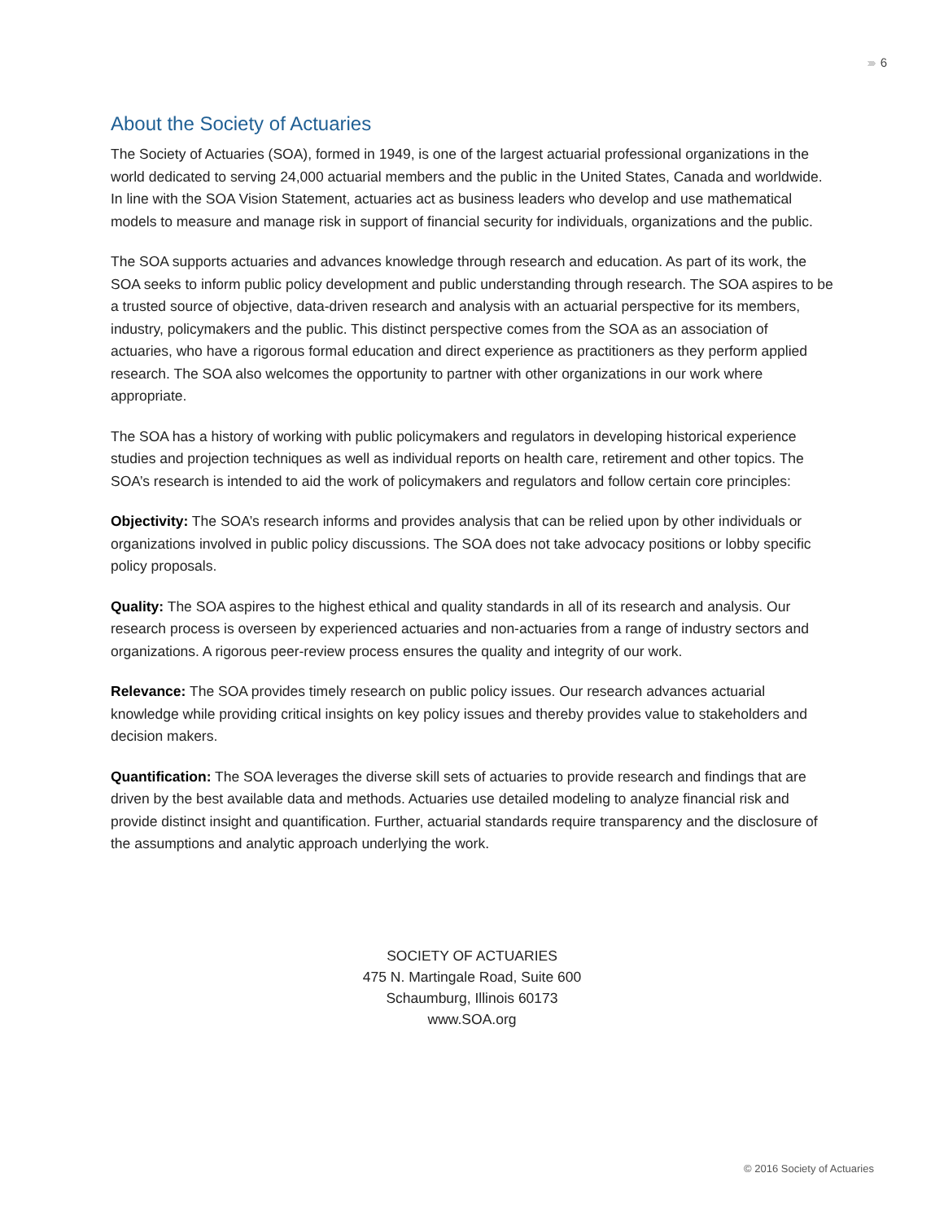›››› 6
About the Society of Actuaries
The Society of Actuaries (SOA), formed in 1949, is one of the largest actuarial professional organizations in the world dedicated to serving 24,000 actuarial members and the public in the United States, Canada and worldwide. In line with the SOA Vision Statement, actuaries act as business leaders who develop and use mathematical models to measure and manage risk in support of financial security for individuals, organizations and the public.
The SOA supports actuaries and advances knowledge through research and education. As part of its work, the SOA seeks to inform public policy development and public understanding through research. The SOA aspires to be a trusted source of objective, data-driven research and analysis with an actuarial perspective for its members, industry, policymakers and the public. This distinct perspective comes from the SOA as an association of actuaries, who have a rigorous formal education and direct experience as practitioners as they perform applied research. The SOA also welcomes the opportunity to partner with other organizations in our work where appropriate.
The SOA has a history of working with public policymakers and regulators in developing historical experience studies and projection techniques as well as individual reports on health care, retirement and other topics. The SOA’s research is intended to aid the work of policymakers and regulators and follow certain core principles:
Objectivity: The SOA’s research informs and provides analysis that can be relied upon by other individuals or organizations involved in public policy discussions. The SOA does not take advocacy positions or lobby specific policy proposals.
Quality: The SOA aspires to the highest ethical and quality standards in all of its research and analysis. Our research process is overseen by experienced actuaries and non-actuaries from a range of industry sectors and organizations. A rigorous peer-review process ensures the quality and integrity of our work.
Relevance: The SOA provides timely research on public policy issues. Our research advances actuarial knowledge while providing critical insights on key policy issues and thereby provides value to stakeholders and decision makers.
Quantification: The SOA leverages the diverse skill sets of actuaries to provide research and findings that are driven by the best available data and methods. Actuaries use detailed modeling to analyze financial risk and provide distinct insight and quantification. Further, actuarial standards require transparency and the disclosure of the assumptions and analytic approach underlying the work.
SOCIETY OF ACTUARIES
475 N. Martingale Road, Suite 600
Schaumburg, Illinois 60173
www.SOA.org
© 2016 Society of Actuaries